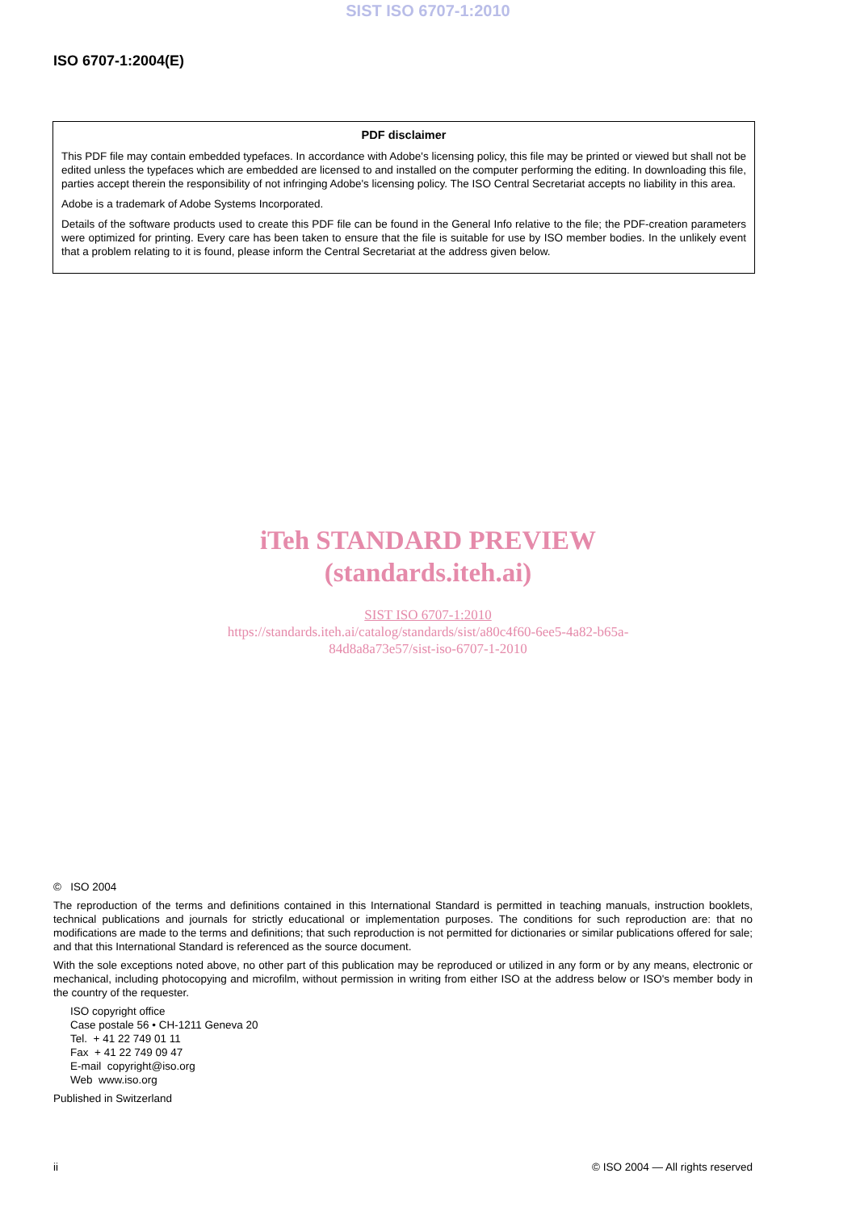SIST ISO 6707-1:2010
ISO 6707-1:2004(E)
PDF disclaimer
This PDF file may contain embedded typefaces. In accordance with Adobe's licensing policy, this file may be printed or viewed but shall not be edited unless the typefaces which are embedded are licensed to and installed on the computer performing the editing. In downloading this file, parties accept therein the responsibility of not infringing Adobe's licensing policy. The ISO Central Secretariat accepts no liability in this area.
Adobe is a trademark of Adobe Systems Incorporated.
Details of the software products used to create this PDF file can be found in the General Info relative to the file; the PDF-creation parameters were optimized for printing. Every care has been taken to ensure that the file is suitable for use by ISO member bodies. In the unlikely event that a problem relating to it is found, please inform the Central Secretariat at the address given below.
iTeh STANDARD PREVIEW
(standards.iteh.ai)
SIST ISO 6707-1:2010
https://standards.iteh.ai/catalog/standards/sist/a80c4f60-6ee5-4a82-b65a-
84d8a8a73e57/sist-iso-6707-1-2010
© ISO 2004
The reproduction of the terms and definitions contained in this International Standard is permitted in teaching manuals, instruction booklets, technical publications and journals for strictly educational or implementation purposes. The conditions for such reproduction are: that no modifications are made to the terms and definitions; that such reproduction is not permitted for dictionaries or similar publications offered for sale; and that this International Standard is referenced as the source document.
With the sole exceptions noted above, no other part of this publication may be reproduced or utilized in any form or by any means, electronic or mechanical, including photocopying and microfilm, without permission in writing from either ISO at the address below or ISO's member body in the country of the requester.
ISO copyright office
Case postale 56 • CH-1211 Geneva 20
Tel. + 41 22 749 01 11
Fax + 41 22 749 09 47
E-mail copyright@iso.org
Web www.iso.org
Published in Switzerland
ii © ISO 2004 — All rights reserved